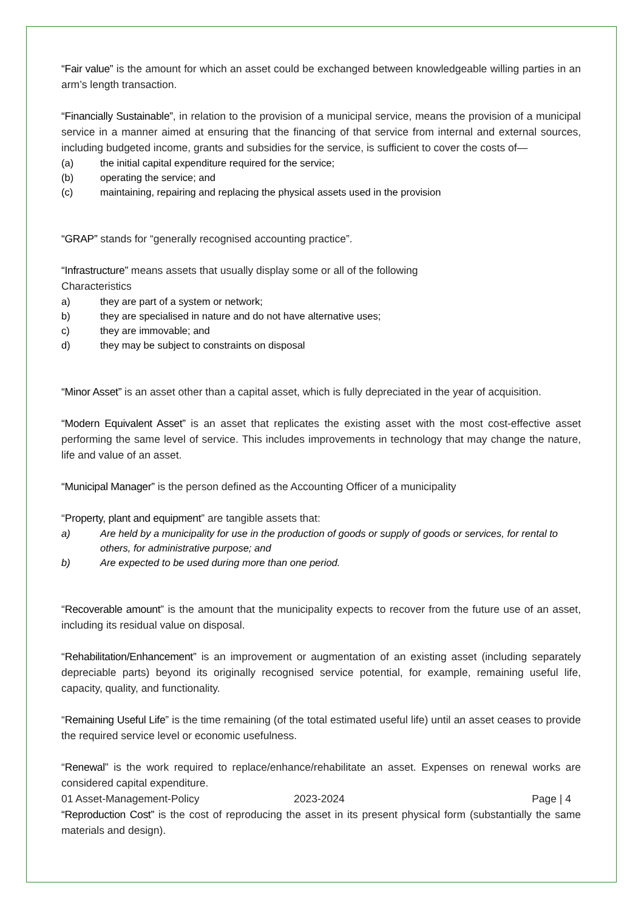“Fair value” is the amount for which an asset could be exchanged between knowledgeable willing parties in an arm’s length transaction.
“Financially Sustainable”, in relation to the provision of a municipal service, means the provision of a municipal service in a manner aimed at ensuring that the financing of that service from internal and external sources, including budgeted income, grants and subsidies for the service, is sufficient to cover the costs of—
(a) the initial capital expenditure required for the service;
(b) operating the service; and
(c) maintaining, repairing and replacing the physical assets used in the provision
“GRAP” stands for “generally recognised accounting practice”.
“Infrastructure” means assets that usually display some or all of the following
Characteristics
a) they are part of a system or network;
b) they are specialised in nature and do not have alternative uses;
c) they are immovable; and
d) they may be subject to constraints on disposal
“Minor Asset” is an asset other than a capital asset, which is fully depreciated in the year of acquisition.
“Modern Equivalent Asset” is an asset that replicates the existing asset with the most cost-effective asset performing the same level of service. This includes improvements in technology that may change the nature, life and value of an asset.
“Municipal Manager” is the person defined as the Accounting Officer of a municipality
“Property, plant and equipment” are tangible assets that:
a) Are held by a municipality for use in the production of goods or supply of goods or services, for rental to others, for administrative purpose; and
b) Are expected to be used during more than one period.
“Recoverable amount” is the amount that the municipality expects to recover from the future use of an asset, including its residual value on disposal.
“Rehabilitation/Enhancement” is an improvement or augmentation of an existing asset (including separately depreciable parts) beyond its originally recognised service potential, for example, remaining useful life, capacity, quality, and functionality.
“Remaining Useful Life” is the time remaining (of the total estimated useful life) until an asset ceases to provide the required service level or economic usefulness.
“Renewal” is the work required to replace/enhance/rehabilitate an asset. Expenses on renewal works are considered capital expenditure.
“Reproduction Cost” is the cost of reproducing the asset in its present physical form (substantially the same materials and design).
01 Asset-Management-Policy 2023-2024 Page | 4